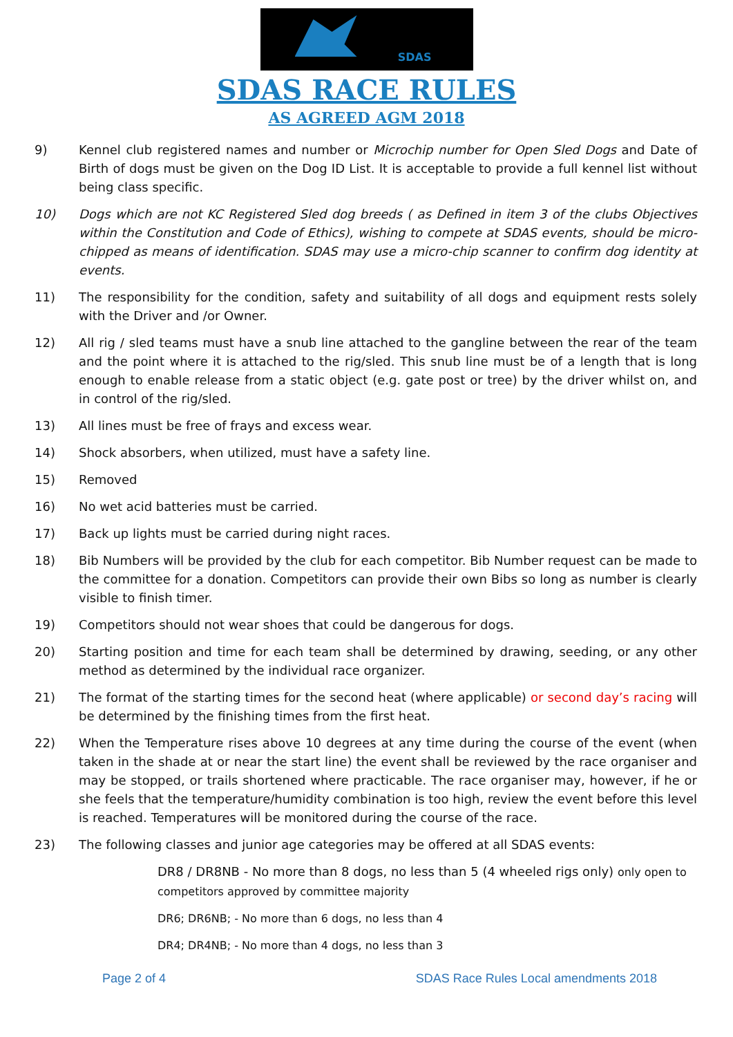SDAS
SDAS RACE RULES
AS AGREED AGM 2018
9) Kennel club registered names and number or Microchip number for Open Sled Dogs and Date of Birth of dogs must be given on the Dog ID List. It is acceptable to provide a full kennel list without being class specific.
10) Dogs which are not KC Registered Sled dog breeds ( as Defined in item 3 of the clubs Objectives within the Constitution and Code of Ethics), wishing to compete at SDAS events, should be micro-chipped as means of identification. SDAS may use a micro-chip scanner to confirm dog identity at events.
11) The responsibility for the condition, safety and suitability of all dogs and equipment rests solely with the Driver and /or Owner.
12) All rig / sled teams must have a snub line attached to the gangline between the rear of the team and the point where it is attached to the rig/sled. This snub line must be of a length that is long enough to enable release from a static object (e.g. gate post or tree) by the driver whilst on, and in control of the rig/sled.
13) All lines must be free of frays and excess wear.
14) Shock absorbers, when utilized, must have a safety line.
15) Removed
16) No wet acid batteries must be carried.
17) Back up lights must be carried during night races.
18) Bib Numbers will be provided by the club for each competitor. Bib Number request can be made to the committee for a donation. Competitors can provide their own Bibs so long as number is clearly visible to finish timer.
19) Competitors should not wear shoes that could be dangerous for dogs.
20) Starting position and time for each team shall be determined by drawing, seeding, or any other method as determined by the individual race organizer.
21) The format of the starting times for the second heat (where applicable) or second day’s racing will be determined by the finishing times from the first heat.
22) When the Temperature rises above 10 degrees at any time during the course of the event (when taken in the shade at or near the start line) the event shall be reviewed by the race organiser and may be stopped, or trails shortened where practicable. The race organiser may, however, if he or she feels that the temperature/humidity combination is too high, review the event before this level is reached. Temperatures will be monitored during the course of the race.
23) The following classes and junior age categories may be offered at all SDAS events:
DR8 / DR8NB - No more than 8 dogs, no less than 5 (4 wheeled rigs only) only open to competitors approved by committee majority
DR6; DR6NB; - No more than 6 dogs, no less than 4
DR4; DR4NB; - No more than 4 dogs, no less than 3
Page 2 of 4 SDAS Race Rules Local amendments 2018